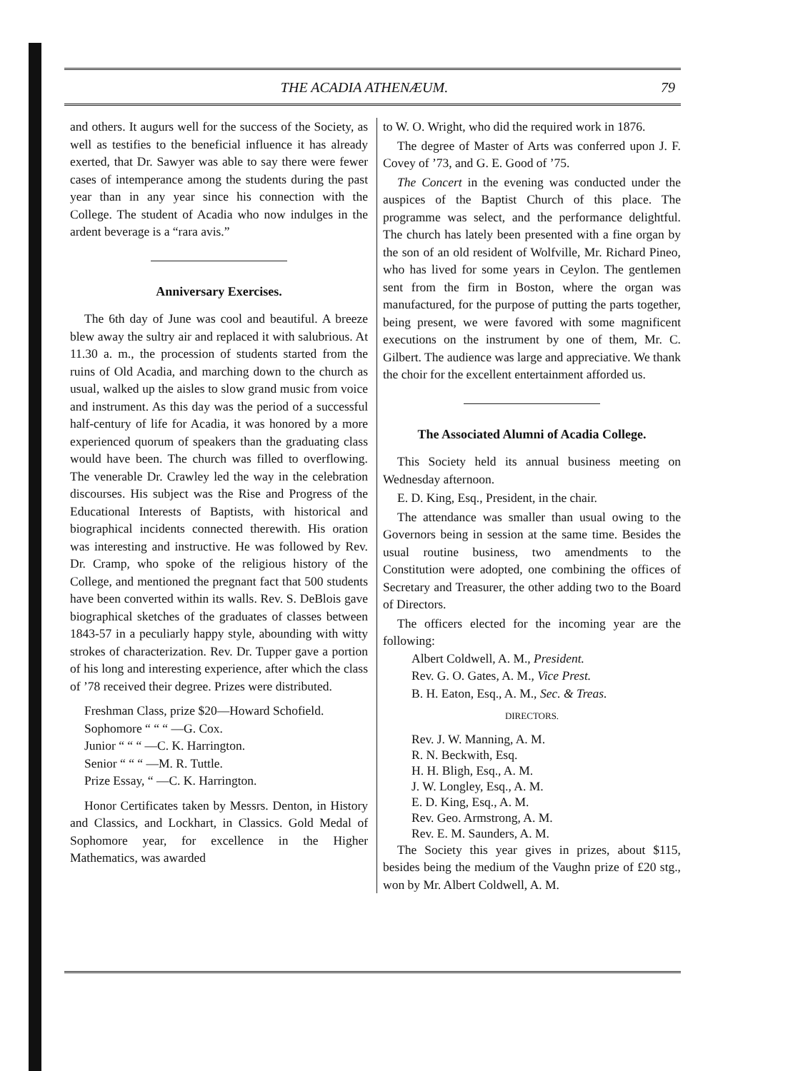THE ACADIA ATHENÆUM. 79
and others. It augurs well for the success of the Society, as well as testifies to the beneficial influence it has already exerted, that Dr. Sawyer was able to say there were fewer cases of intemperance among the students during the past year than in any year since his connection with the College. The student of Acadia who now indulges in the ardent beverage is a “rara avis.”
Anniversary Exercises.
The 6th day of June was cool and beautiful. A breeze blew away the sultry air and replaced it with salubrious. At 11.30 a. m., the procession of students started from the ruins of Old Acadia, and marching down to the church as usual, walked up the aisles to slow grand music from voice and instrument. As this day was the period of a successful half-century of life for Acadia, it was honored by a more experienced quorum of speakers than the graduating class would have been. The church was filled to overflowing. The venerable Dr. Crawley led the way in the celebration discourses. His subject was the Rise and Progress of the Educational Interests of Baptists, with historical and biographical incidents connected therewith. His oration was interesting and instructive. He was followed by Rev. Dr. Cramp, who spoke of the religious history of the College, and mentioned the pregnant fact that 500 students have been converted within its walls. Rev. S. DeBlois gave biographical sketches of the graduates of classes between 1843-57 in a peculiarly happy style, abounding with witty strokes of characterization. Rev. Dr. Tupper gave a portion of his long and interesting experience, after which the class of ’78 received their degree. Prizes were distributed.
| Freshman Class, prize $20—Howard Schofield. |
| Sophomore “ “ “ —G. Cox. |
| Junior “ “ “ —C. K. Harrington. |
| Senior “ “ “ —M. R. Tuttle. |
| Prize Essay, “ —C. K. Harrington. |
Honor Certificates taken by Messrs. Denton, in History and Classics, and Lockhart, in Classics. Gold Medal of Sophomore year, for excellence in the Higher Mathematics, was awarded
to W. O. Wright, who did the required work in 1876.
The degree of Master of Arts was conferred upon J. F. Covey of ’73, and G. E. Good of ’75.
The Concert in the evening was conducted under the auspices of the Baptist Church of this place. The programme was select, and the performance delightful. The church has lately been presented with a fine organ by the son of an old resident of Wolfville, Mr. Richard Pineo, who has lived for some years in Ceylon. The gentlemen sent from the firm in Boston, where the organ was manufactured, for the purpose of putting the parts together, being present, we were favored with some magnificent executions on the instrument by one of them, Mr. C. Gilbert. The audience was large and appreciative. We thank the choir for the excellent entertainment afforded us.
The Associated Alumni of Acadia College.
This Society held its annual business meeting on Wednesday afternoon.
E. D. King, Esq., President, in the chair.
The attendance was smaller than usual owing to the Governors being in session at the same time. Besides the usual routine business, two amendments to the Constitution were adopted, one combining the offices of Secretary and Treasurer, the other adding two to the Board of Directors.
The officers elected for the incoming year are the following:
Albert Coldwell, A. M., President.
Rev. G. O. Gates, A. M., Vice Prest.
B. H. Eaton, Esq., A. M., Sec. & Treas.
DIRECTORS.
Rev. J. W. Manning, A. M.
R. N. Beckwith, Esq.
H. H. Bligh, Esq., A. M.
J. W. Longley, Esq., A. M.
E. D. King, Esq., A. M.
Rev. Geo. Armstrong, A. M.
Rev. E. M. Saunders, A. M.
The Society this year gives in prizes, about $115, besides being the medium of the Vaughn prize of £20 stg., won by Mr. Albert Coldwell, A. M.